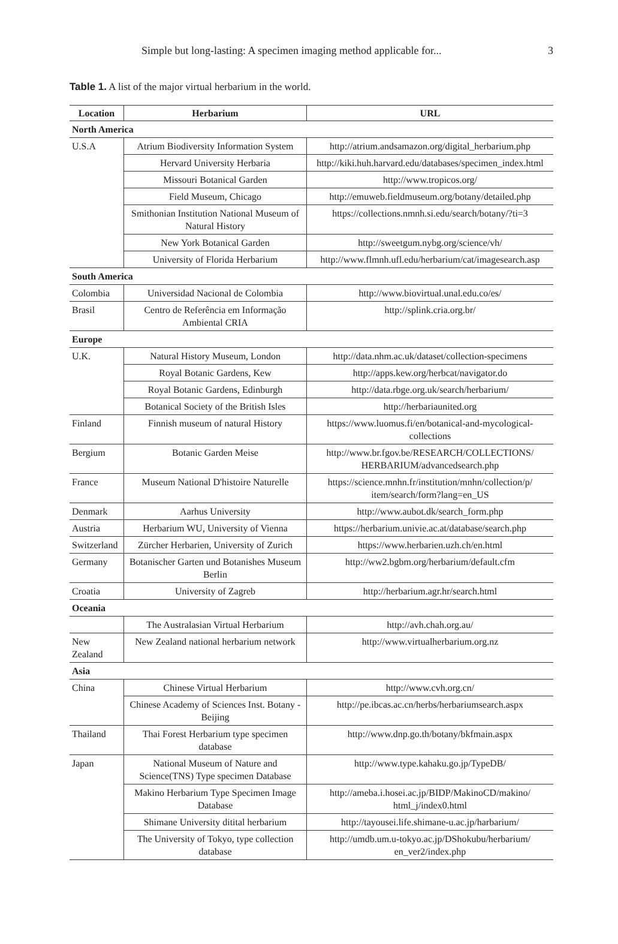Simple but long-lasting: A specimen imaging method applicable for... 3
Table 1. A list of the major virtual herbarium in the world.
| Location | Herbarium | URL |
| --- | --- | --- |
| North America | | |
| U.S.A | Atrium Biodiversity Information System | http://atrium.andsamazon.org/digital_herbarium.php |
| | Hervard University Herbaria | http://kiki.huh.harvard.edu/databases/specimen_index.html |
| | Missouri Botanical Garden | http://www.tropicos.org/ |
| | Field Museum, Chicago | http://emuweb.fieldmuseum.org/botany/detailed.php |
| | Smithonian Institution National Museum of Natural History | https://collections.nmnh.si.edu/search/botany/?ti=3 |
| | New York Botanical Garden | http://sweetgum.nybg.org/science/vh/ |
| | University of Florida Herbarium | http://www.flmnh.ufl.edu/herbarium/cat/imagesearch.asp |
| South America | | |
| Colombia | Universidad Nacional de Colombia | http://www.biovirtual.unal.edu.co/es/ |
| Brasil | Centro de Referência em Informação Ambiental CRIA | http://splink.cria.org.br/ |
| Europe | | |
| U.K. | Natural History Museum, London | http://data.nhm.ac.uk/dataset/collection-specimens |
| | Royal Botanic Gardens, Kew | http://apps.kew.org/herbcat/navigator.do |
| | Royal Botanic Gardens, Edinburgh | http://data.rbge.org.uk/search/herbarium/ |
| | Botanical Society of the British Isles | http://herbariaunited.org |
| Finland | Finnish museum of natural History | https://www.luomus.fi/en/botanical-and-mycological-collections |
| Bergium | Botanic Garden Meise | http://www.br.fgov.be/RESEARCH/COLLECTIONS/ HERBARIUM/advancedsearch.php |
| France | Museum National D'histoire Naturelle | https://science.mnhn.fr/institution/mnhn/collection/p/ item/search/form?lang=en_US |
| Denmark | Aarhus University | http://www.aubot.dk/search_form.php |
| Austria | Herbarium WU, University of Vienna | https://herbarium.univie.ac.at/database/search.php |
| Switzerland | Zürcher Herbarien, University of Zurich | https://www.herbarien.uzh.ch/en.html |
| Germany | Botanischer Garten und Botanishes Museum Berlin | http://ww2.bgbm.org/herbarium/default.cfm |
| Croatia | University of Zagreb | http://herbarium.agr.hr/search.html |
| Oceania | | |
| | The Australasian Virtual Herbarium | http://avh.chah.org.au/ |
| New Zealand | New Zealand national herbarium network | http://www.virtualherbarium.org.nz |
| Asia | | |
| China | Chinese Virtual Herbarium | http://www.cvh.org.cn/ |
| | Chinese Academy of Sciences Inst. Botany -Beijing | http://pe.ibcas.ac.cn/herbs/herbariumsearch.aspx |
| Thailand | Thai Forest Herbarium type specimen database | http://www.dnp.go.th/botany/bkfmain.aspx |
| Japan | National Museum of Nature and Science(TNS) Type specimen Database | http://www.type.kahaku.go.jp/TypeDB/ |
| | Makino Herbarium Type Specimen Image Database | http://ameba.i.hosei.ac.jp/BIDP/MakinoCD/makino/ html_j/index0.html |
| | Shimane University ditital herbarium | http://tayousei.life.shimane-u.ac.jp/harbarium/ |
| | The University of Tokyo, type collection database | http://umdb.um.u-tokyo.ac.jp/DShokubu/herbarium/ en_ver2/index.php |